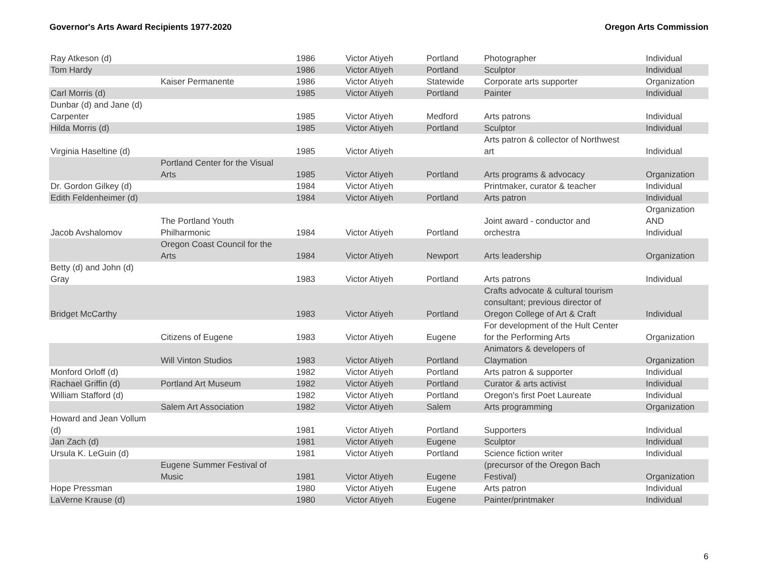Governor's Arts Award Recipients 1977-2020 Oregon Arts Commission
| Ray Atkeson (d) | | 1986 | Victor Atiyeh | Portland | Photographer | Individual |
| Tom Hardy | | 1986 | Victor Atiyeh | Portland | Sculptor | Individual |
| | Kaiser Permanente | 1986 | Victor Atiyeh | Statewide | Corporate arts supporter | Organization |
| Carl Morris (d) | | 1985 | Victor Atiyeh | Portland | Painter | Individual |
| Dunbar (d) and Jane (d) Carpenter | | 1985 | Victor Atiyeh | Medford | Arts patrons | Individual |
| Hilda Morris (d) | | 1985 | Victor Atiyeh | Portland | Sculptor | Individual |
| Virginia Haseltine (d) | | 1985 | Victor Atiyeh | | Arts patron & collector of Northwest art | Individual |
| | Portland Center for the Visual Arts | 1985 | Victor Atiyeh | Portland | Arts programs & advocacy | Organization |
| Dr. Gordon Gilkey (d) | | 1984 | Victor Atiyeh | | Printmaker, curator & teacher | Individual |
| Edith Feldenheimer (d) | | 1984 | Victor Atiyeh | Portland | Arts patron | Individual |
| Jacob Avshalomov | The Portland Youth Philharmonic | 1984 | Victor Atiyeh | Portland | Joint award - conductor and orchestra | Organization AND Individual |
| | Oregon Coast Council for the Arts | 1984 | Victor Atiyeh | Newport | Arts leadership | Organization |
| Betty (d) and John (d) Gray | | 1983 | Victor Atiyeh | Portland | Arts patrons | Individual |
| Bridget McCarthy | | 1983 | Victor Atiyeh | Portland | Crafts advocate & cultural tourism consultant; previous director of Oregon College of Art & Craft | Individual |
| | Citizens of Eugene | 1983 | Victor Atiyeh | Eugene | For development of the Hult Center for the Performing Arts | Organization |
| | Will Vinton Studios | 1983 | Victor Atiyeh | Portland | Animators & developers of Claymation | Organization |
| Monford Orloff (d) | | 1982 | Victor Atiyeh | Portland | Arts patron & supporter | Individual |
| Rachael Griffin (d) | Portland Art Museum | 1982 | Victor Atiyeh | Portland | Curator & arts activist | Individual |
| William Stafford (d) | | 1982 | Victor Atiyeh | Portland | Oregon's first Poet Laureate | Individual |
| | Salem Art Association | 1982 | Victor Atiyeh | Salem | Arts programming | Organization |
| Howard and Jean Vollum (d) | | 1981 | Victor Atiyeh | Portland | Supporters | Individual |
| Jan Zach (d) | | 1981 | Victor Atiyeh | Eugene | Sculptor | Individual |
| Ursula K. LeGuin (d) | | 1981 | Victor Atiyeh | Portland | Science fiction writer | Individual |
| | Eugene Summer Festival of Music | 1981 | Victor Atiyeh | Eugene | (precursor of the Oregon Bach Festival) | Organization |
| Hope Pressman | | 1980 | Victor Atiyeh | Eugene | Arts patron | Individual |
| LaVerne Krause (d) | | 1980 | Victor Atiyeh | Eugene | Painter/printmaker | Individual |
6